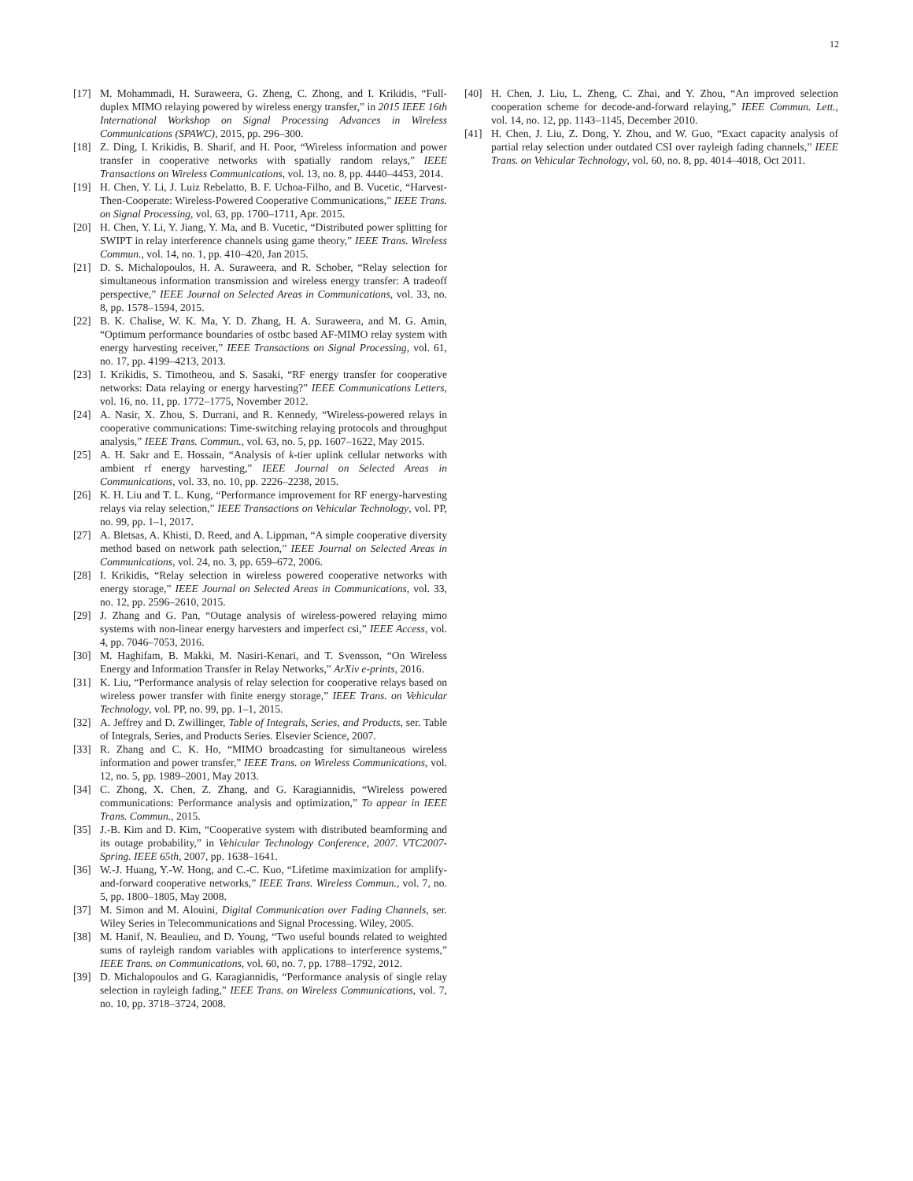12
[17] M. Mohammadi, H. Suraweera, G. Zheng, C. Zhong, and I. Krikidis, “Full-duplex MIMO relaying powered by wireless energy transfer,” in 2015 IEEE 16th International Workshop on Signal Processing Advances in Wireless Communications (SPAWC), 2015, pp. 296–300.
[18] Z. Ding, I. Krikidis, B. Sharif, and H. Poor, “Wireless information and power transfer in cooperative networks with spatially random relays,” IEEE Transactions on Wireless Communications, vol. 13, no. 8, pp. 4440–4453, 2014.
[19] H. Chen, Y. Li, J. Luiz Rebelatto, B. F. Uchoa-Filho, and B. Vucetic, “Harvest-Then-Cooperate: Wireless-Powered Cooperative Communications,” IEEE Trans. on Signal Processing, vol. 63, pp. 1700–1711, Apr. 2015.
[20] H. Chen, Y. Li, Y. Jiang, Y. Ma, and B. Vucetic, “Distributed power splitting for SWIPT in relay interference channels using game theory,” IEEE Trans. Wireless Commun., vol. 14, no. 1, pp. 410–420, Jan 2015.
[21] D. S. Michalopoulos, H. A. Suraweera, and R. Schober, “Relay selection for simultaneous information transmission and wireless energy transfer: A tradeoff perspective,” IEEE Journal on Selected Areas in Communications, vol. 33, no. 8, pp. 1578–1594, 2015.
[22] B. K. Chalise, W. K. Ma, Y. D. Zhang, H. A. Suraweera, and M. G. Amin, “Optimum performance boundaries of ostbc based AF-MIMO relay system with energy harvesting receiver,” IEEE Transactions on Signal Processing, vol. 61, no. 17, pp. 4199–4213, 2013.
[23] I. Krikidis, S. Timotheou, and S. Sasaki, “RF energy transfer for cooperative networks: Data relaying or energy harvesting?” IEEE Communications Letters, vol. 16, no. 11, pp. 1772–1775, November 2012.
[24] A. Nasir, X. Zhou, S. Durrani, and R. Kennedy, “Wireless-powered relays in cooperative communications: Time-switching relaying protocols and throughput analysis,” IEEE Trans. Commun., vol. 63, no. 5, pp. 1607–1622, May 2015.
[25] A. H. Sakr and E. Hossain, “Analysis of k-tier uplink cellular networks with ambient rf energy harvesting,” IEEE Journal on Selected Areas in Communications, vol. 33, no. 10, pp. 2226–2238, 2015.
[26] K. H. Liu and T. L. Kung, “Performance improvement for RF energy-harvesting relays via relay selection,” IEEE Transactions on Vehicular Technology, vol. PP, no. 99, pp. 1–1, 2017.
[27] A. Bletsas, A. Khisti, D. Reed, and A. Lippman, “A simple cooperative diversity method based on network path selection,” IEEE Journal on Selected Areas in Communications, vol. 24, no. 3, pp. 659–672, 2006.
[28] I. Krikidis, “Relay selection in wireless powered cooperative networks with energy storage,” IEEE Journal on Selected Areas in Communications, vol. 33, no. 12, pp. 2596–2610, 2015.
[29] J. Zhang and G. Pan, “Outage analysis of wireless-powered relaying mimo systems with non-linear energy harvesters and imperfect csi,” IEEE Access, vol. 4, pp. 7046–7053, 2016.
[30] M. Haghifam, B. Makki, M. Nasiri-Kenari, and T. Svensson, “On Wireless Energy and Information Transfer in Relay Networks,” ArXiv e-prints, 2016.
[31] K. Liu, “Performance analysis of relay selection for cooperative relays based on wireless power transfer with finite energy storage,” IEEE Trans. on Vehicular Technology, vol. PP, no. 99, pp. 1–1, 2015.
[32] A. Jeffrey and D. Zwillinger, Table of Integrals, Series, and Products, ser. Table of Integrals, Series, and Products Series. Elsevier Science, 2007.
[33] R. Zhang and C. K. Ho, “MIMO broadcasting for simultaneous wireless information and power transfer,” IEEE Trans. on Wireless Communications, vol. 12, no. 5, pp. 1989–2001, May 2013.
[34] C. Zhong, X. Chen, Z. Zhang, and G. Karagiannidis, “Wireless powered communications: Performance analysis and optimization,” To appear in IEEE Trans. Commun., 2015.
[35] J.-B. Kim and D. Kim, “Cooperative system with distributed beamforming and its outage probability,” in Vehicular Technology Conference, 2007. VTC2007-Spring. IEEE 65th, 2007, pp. 1638–1641.
[36] W.-J. Huang, Y.-W. Hong, and C.-C. Kuo, “Lifetime maximization for amplify-and-forward cooperative networks,” IEEE Trans. Wireless Commun., vol. 7, no. 5, pp. 1800–1805, May 2008.
[37] M. Simon and M. Alouini, Digital Communication over Fading Channels, ser. Wiley Series in Telecommunications and Signal Processing. Wiley, 2005.
[38] M. Hanif, N. Beaulieu, and D. Young, “Two useful bounds related to weighted sums of rayleigh random variables with applications to interference systems,” IEEE Trans. on Communications, vol. 60, no. 7, pp. 1788–1792, 2012.
[39] D. Michalopoulos and G. Karagiannidis, “Performance analysis of single relay selection in rayleigh fading,” IEEE Trans. on Wireless Communications, vol. 7, no. 10, pp. 3718–3724, 2008.
[40] H. Chen, J. Liu, L. Zheng, C. Zhai, and Y. Zhou, “An improved selection cooperation scheme for decode-and-forward relaying,” IEEE Commun. Lett., vol. 14, no. 12, pp. 1143–1145, December 2010.
[41] H. Chen, J. Liu, Z. Dong, Y. Zhou, and W. Guo, “Exact capacity analysis of partial relay selection under outdated CSI over rayleigh fading channels,” IEEE Trans. on Vehicular Technology, vol. 60, no. 8, pp. 4014–4018, Oct 2011.